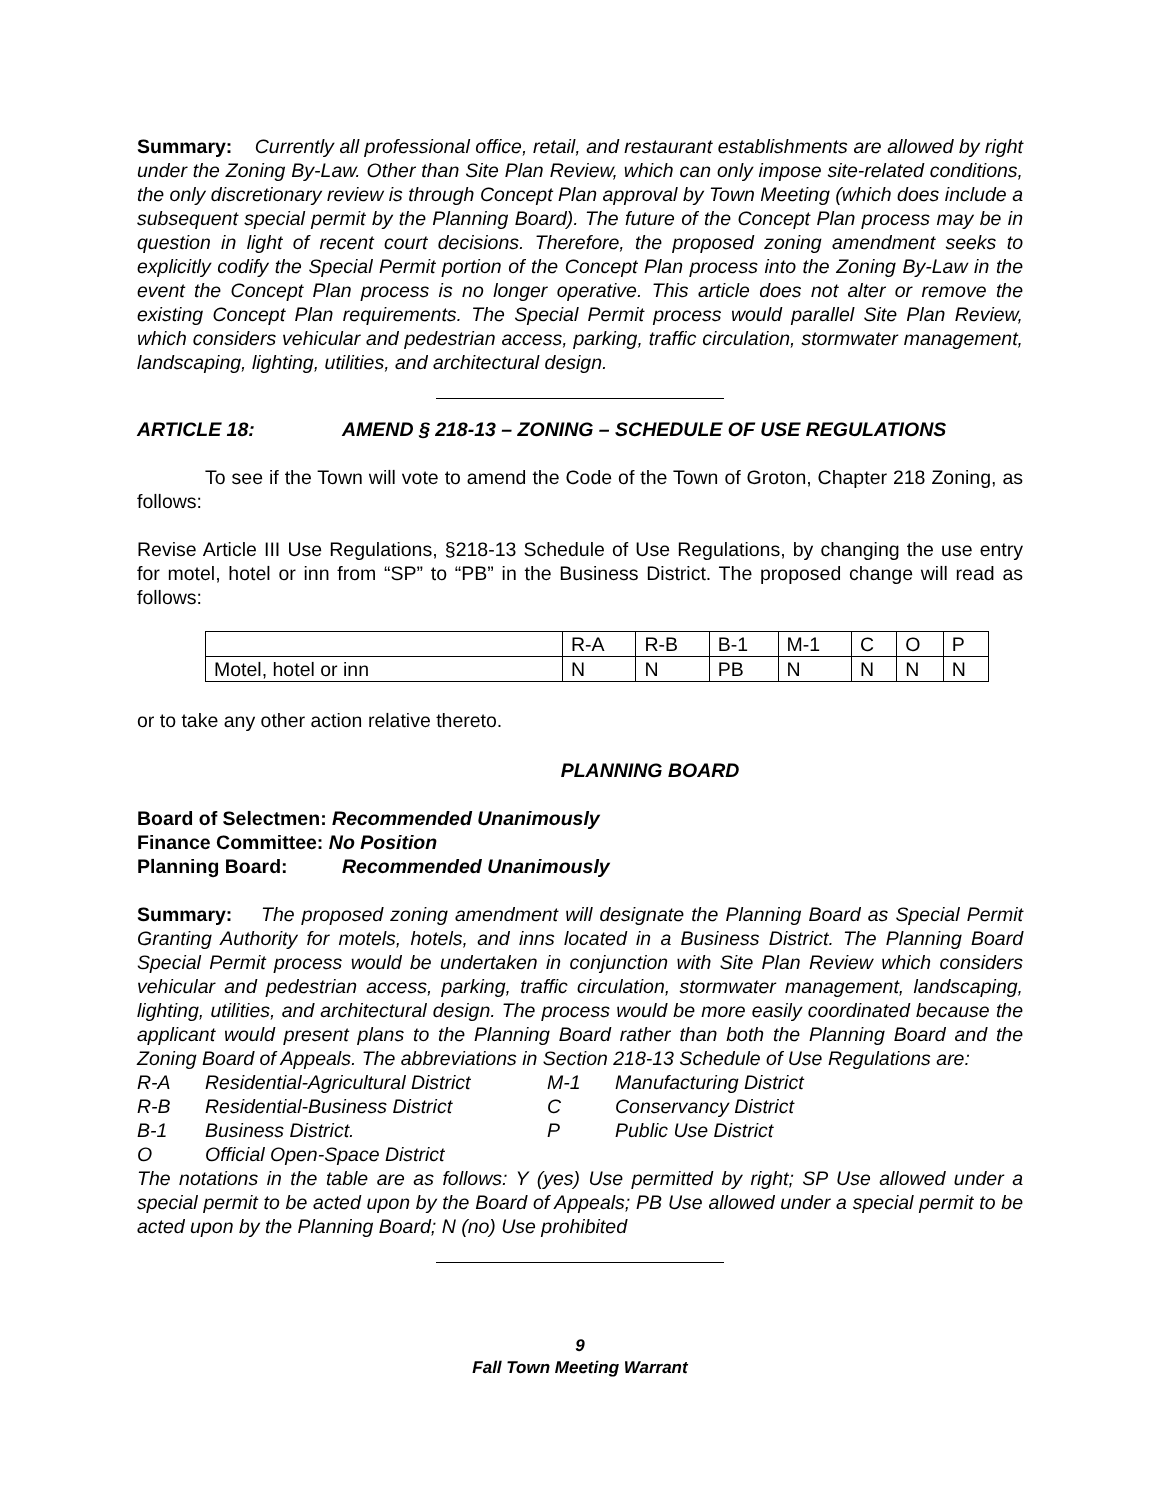Summary: Currently all professional office, retail, and restaurant establishments are allowed by right under the Zoning By-Law. Other than Site Plan Review, which can only impose site-related conditions, the only discretionary review is through Concept Plan approval by Town Meeting (which does include a subsequent special permit by the Planning Board). The future of the Concept Plan process may be in question in light of recent court decisions. Therefore, the proposed zoning amendment seeks to explicitly codify the Special Permit portion of the Concept Plan process into the Zoning By-Law in the event the Concept Plan process is no longer operative. This article does not alter or remove the existing Concept Plan requirements. The Special Permit process would parallel Site Plan Review, which considers vehicular and pedestrian access, parking, traffic circulation, stormwater management, landscaping, lighting, utilities, and architectural design.
ARTICLE 18: AMEND § 218-13 – ZONING – SCHEDULE OF USE REGULATIONS
To see if the Town will vote to amend the Code of the Town of Groton, Chapter 218 Zoning, as follows:
Revise Article III Use Regulations, §218-13 Schedule of Use Regulations, by changing the use entry for motel, hotel or inn from “SP” to “PB” in the Business District. The proposed change will read as follows:
| | R-A | R-B | B-1 | M-1 | C | O | P |
| Motel, hotel or inn | N | N | PB | N | N | N | N |
or to take any other action relative thereto.
PLANNING BOARD
Board of Selectmen: Recommended Unanimously
Finance Committee: No Position
Planning Board: Recommended Unanimously
Summary: The proposed zoning amendment will designate the Planning Board as Special Permit Granting Authority for motels, hotels, and inns located in a Business District. The Planning Board Special Permit process would be undertaken in conjunction with Site Plan Review which considers vehicular and pedestrian access, parking, traffic circulation, stormwater management, landscaping, lighting, utilities, and architectural design. The process would be more easily coordinated because the applicant would present plans to the Planning Board rather than both the Planning Board and the Zoning Board of Appeals. The abbreviations in Section 218-13 Schedule of Use Regulations are:
| R-A | Residential-Agricultural District | M-1 | Manufacturing District |
| R-B | Residential-Business District | C | Conservancy District |
| B-1 | Business District. | P | Public Use District |
| O | Official Open-Space District | | |
The notations in the table are as follows: Y (yes) Use permitted by right; SP Use allowed under a special permit to be acted upon by the Board of Appeals; PB Use allowed under a special permit to be acted upon by the Planning Board; N (no) Use prohibited
9
Fall Town Meeting Warrant